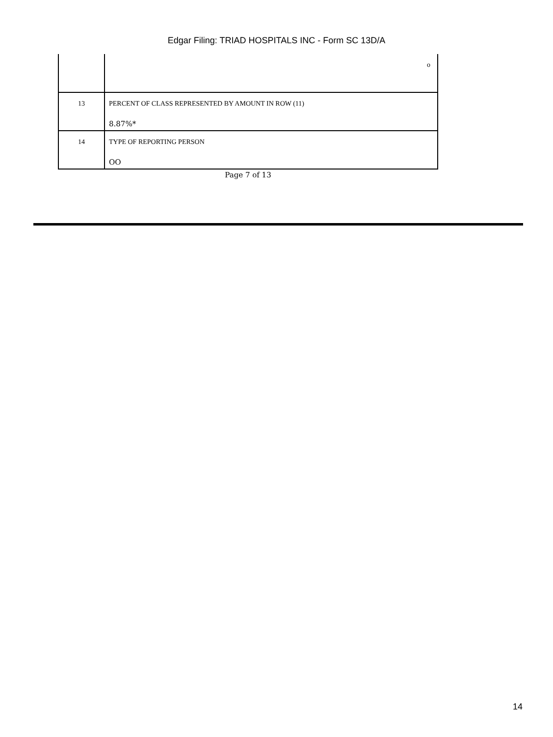Edgar Filing: TRIAD HOSPITALS INC - Form SC 13D/A
| | o |
| 13 | PERCENT OF CLASS REPRESENTED BY AMOUNT IN ROW (11) 8.87%* |
| 14 | TYPE OF REPORTING PERSON OO |
Page 7 of 13
14